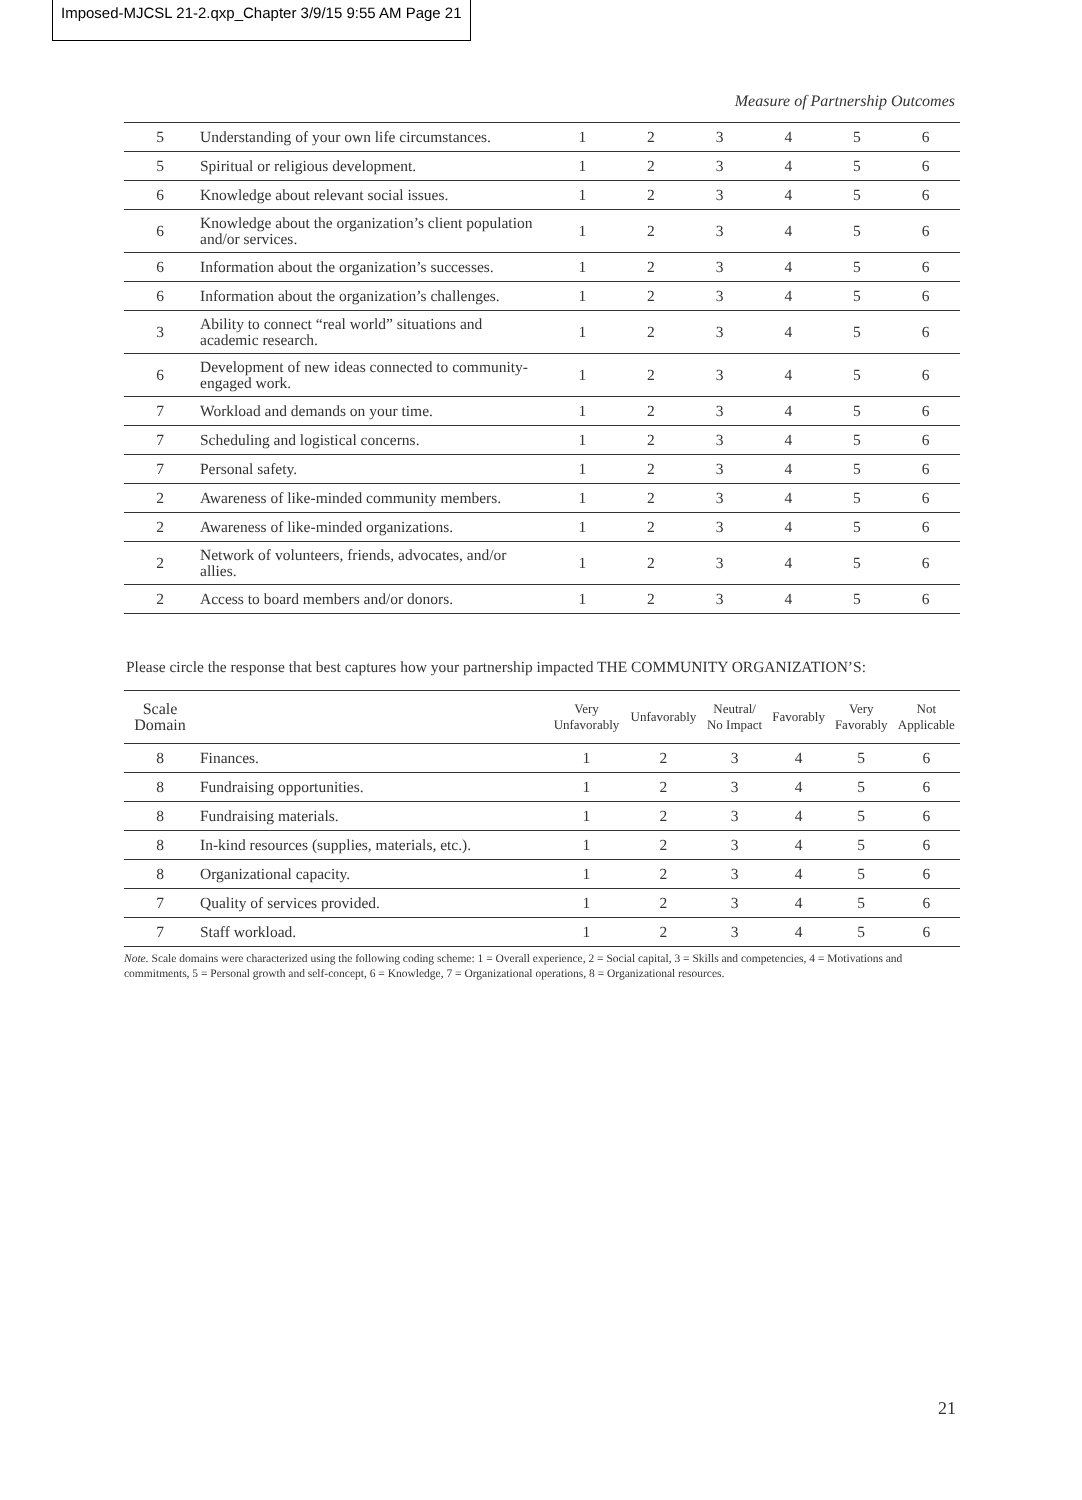Imposed-MJCSL 21-2.qxp_Chapter 3/9/15 9:55 AM Page 21
Measure of Partnership Outcomes
| 5 | Understanding of your own life circumstances. | 1 | 2 | 3 | 4 | 5 | 6 |
| 5 | Spiritual or religious development. | 1 | 2 | 3 | 4 | 5 | 6 |
| 6 | Knowledge about relevant social issues. | 1 | 2 | 3 | 4 | 5 | 6 |
| 6 | Knowledge about the organization’s client population and/or services. | 1 | 2 | 3 | 4 | 5 | 6 |
| 6 | Information about the organization’s successes. | 1 | 2 | 3 | 4 | 5 | 6 |
| 6 | Information about the organization’s challenges. | 1 | 2 | 3 | 4 | 5 | 6 |
| 3 | Ability to connect “real world” situations and academic research. | 1 | 2 | 3 | 4 | 5 | 6 |
| 6 | Development of new ideas connected to community-engaged work. | 1 | 2 | 3 | 4 | 5 | 6 |
| 7 | Workload and demands on your time. | 1 | 2 | 3 | 4 | 5 | 6 |
| 7 | Scheduling and logistical concerns. | 1 | 2 | 3 | 4 | 5 | 6 |
| 7 | Personal safety. | 1 | 2 | 3 | 4 | 5 | 6 |
| 2 | Awareness of like-minded community members. | 1 | 2 | 3 | 4 | 5 | 6 |
| 2 | Awareness of like-minded organizations. | 1 | 2 | 3 | 4 | 5 | 6 |
| 2 | Network of volunteers, friends, advocates, and/or allies. | 1 | 2 | 3 | 4 | 5 | 6 |
| 2 | Access to board members and/or donors. | 1 | 2 | 3 | 4 | 5 | 6 |
Please circle the response that best captures how your partnership impacted THE COMMUNITY ORGANIZATION’S:
| Scale Domain | | Very Unfavorably | Unfavorably | Neutral/ No Impact | Favorably | Very Favorably | Not Applicable |
| --- | --- | --- | --- | --- | --- | --- | --- |
| 8 | Finances. | 1 | 2 | 3 | 4 | 5 | 6 |
| 8 | Fundraising opportunities. | 1 | 2 | 3 | 4 | 5 | 6 |
| 8 | Fundraising materials. | 1 | 2 | 3 | 4 | 5 | 6 |
| 8 | In-kind resources (supplies, materials, etc.). | 1 | 2 | 3 | 4 | 5 | 6 |
| 8 | Organizational capacity. | 1 | 2 | 3 | 4 | 5 | 6 |
| 7 | Quality of services provided. | 1 | 2 | 3 | 4 | 5 | 6 |
| 7 | Staff workload. | 1 | 2 | 3 | 4 | 5 | 6 |
Note. Scale domains were characterized using the following coding scheme: 1 = Overall experience, 2 = Social capital, 3 = Skills and competencies, 4 = Motivations and commitments, 5 = Personal growth and self-concept, 6 = Knowledge, 7 = Organizational operations, 8 = Organizational resources.
21